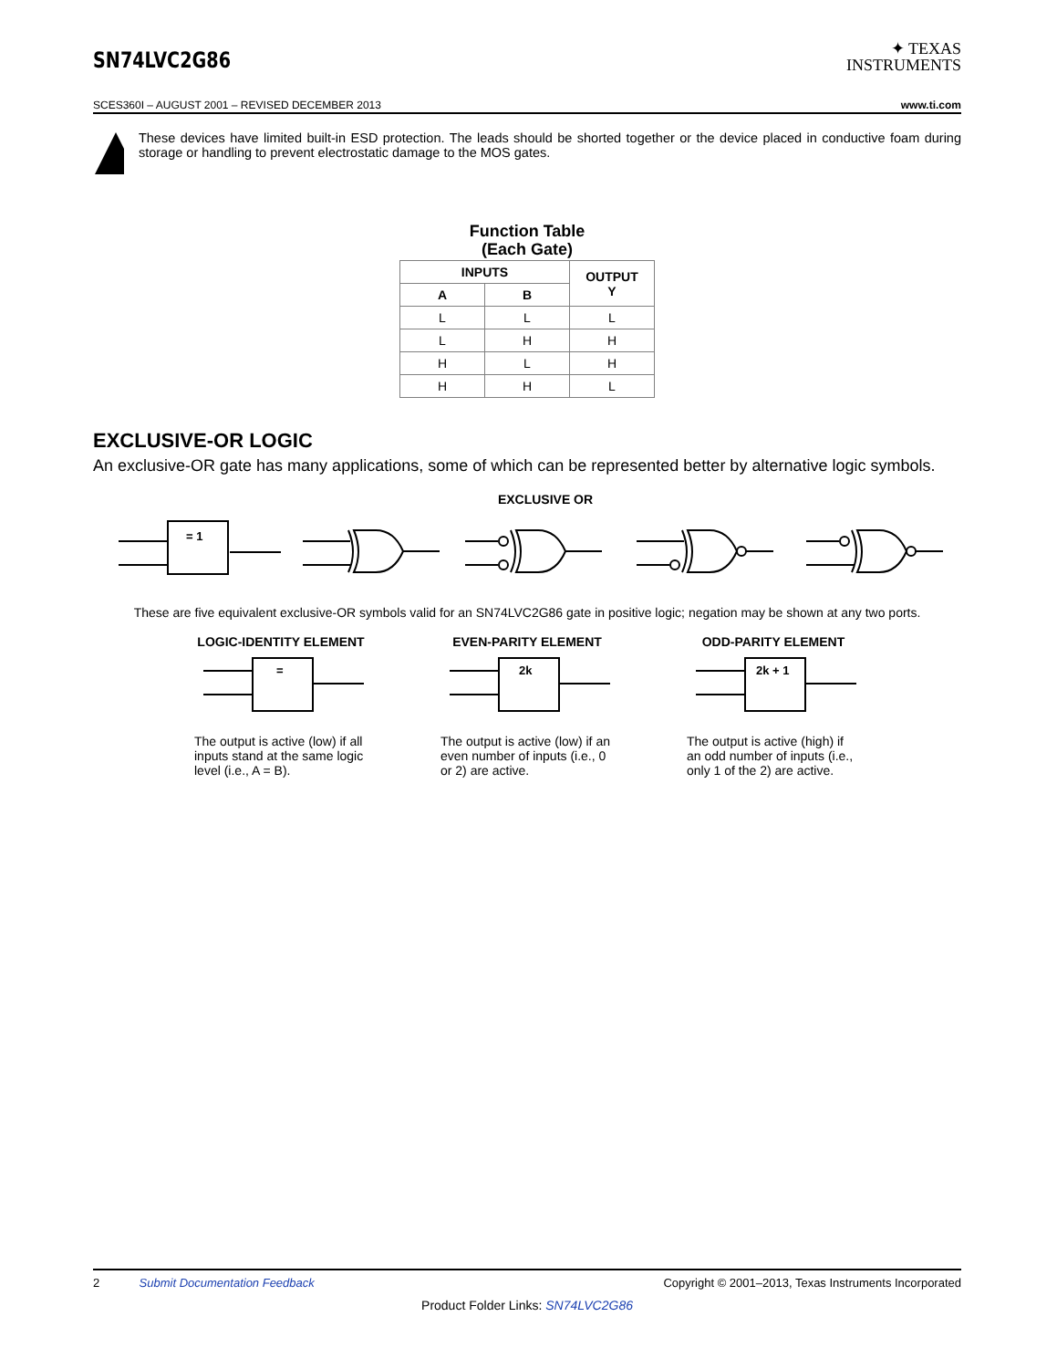SN74LVC2G86
✦ TEXAS
INSTRUMENTS
SCES360I – AUGUST 2001 – REVISED DECEMBER 2013 www.ti.com
These devices have limited built-in ESD protection. The leads should be shorted together or the device placed in conductive foam during storage or handling to prevent electrostatic damage to the MOS gates.
Function Table
(Each Gate)
| INPUTS | | OUTPUT Y |
| --- | --- | --- |
| A | B | |
| L | L | L |
| L | H | H |
| H | L | H |
| H | H | L |
EXCLUSIVE-OR LOGIC
An exclusive-OR gate has many applications, some of which can be represented better by alternative logic symbols.
EXCLUSIVE OR
= 1
These are five equivalent exclusive-OR symbols valid for an SN74LVC2G86 gate in positive logic; negation may be shown at any two ports.
LOGIC-IDENTITY ELEMENT
=
The output is active (low) if all inputs stand at the same logic level (i.e., A = B).
EVEN-PARITY ELEMENT
2k
The output is active (low) if an even number of inputs (i.e., 0 or 2) are active.
ODD-PARITY ELEMENT
2k + 1
The output is active (high) if an odd number of inputs (i.e., only 1 of the 2) are active.
2 Submit Documentation Feedback Copyright © 2001–2013, Texas Instruments Incorporated
Product Folder Links: SN74LVC2G86